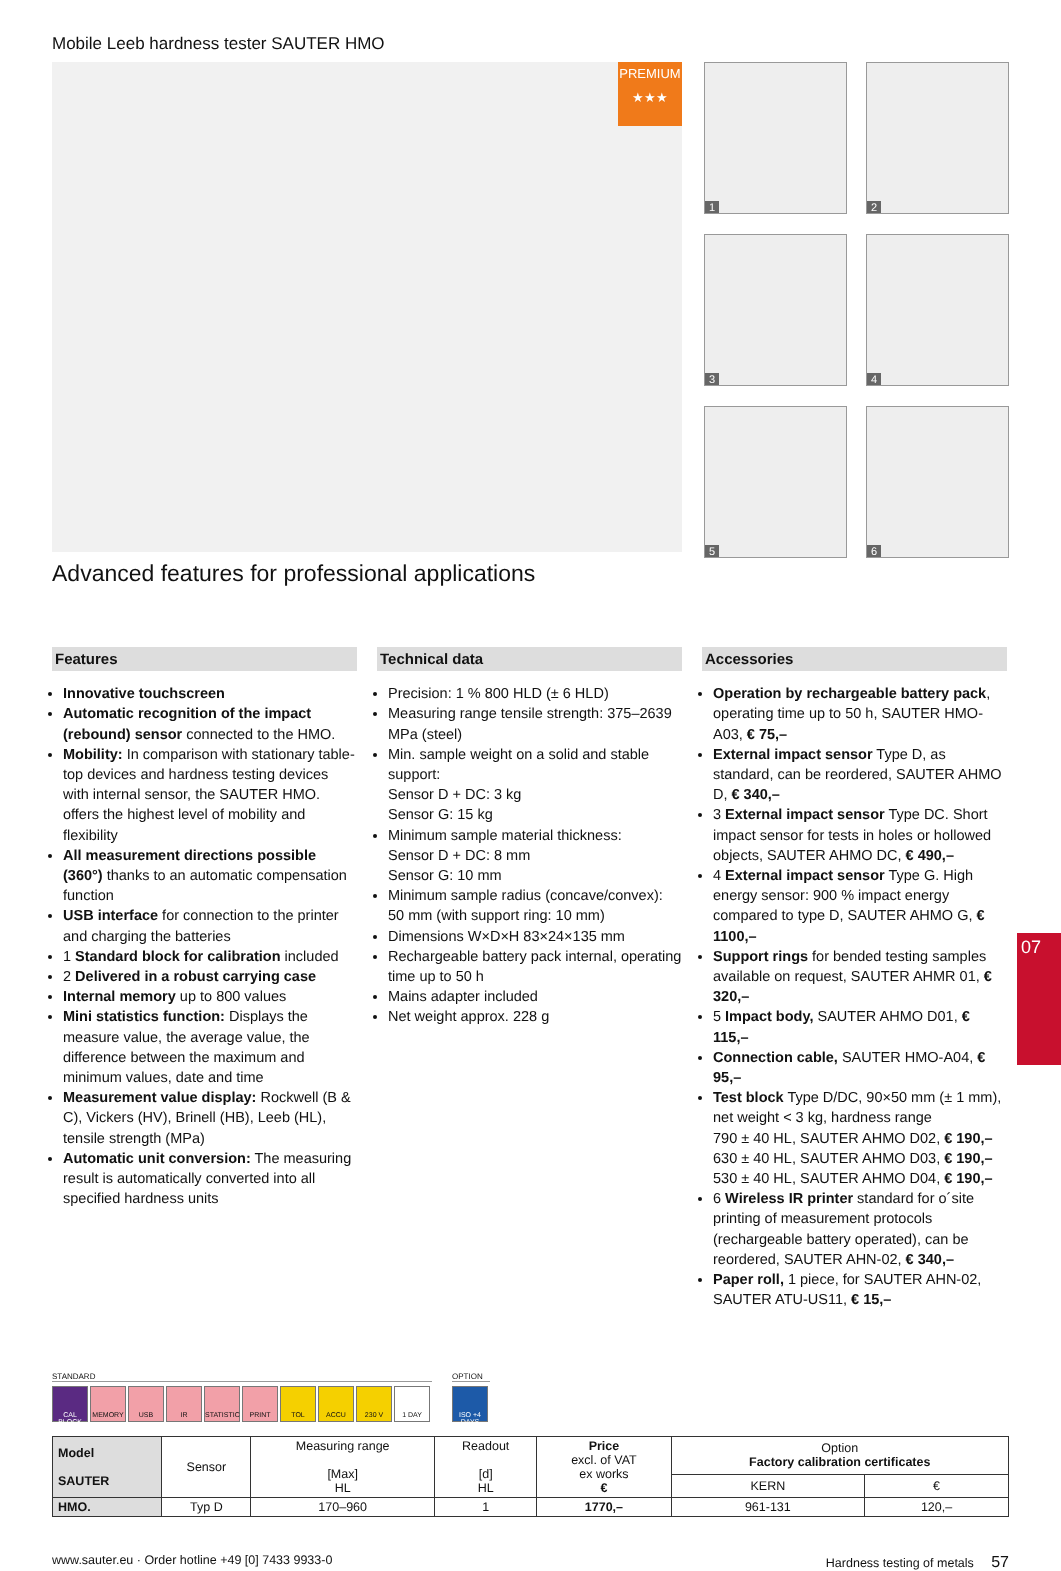07
Mobile Leeb hardness tester SAUTER HMO
PREMIUM
★★★
1
2
3
4
5
6
Advanced features for professional applications
Features
Innovative touchscreen
Automatic recognition of the impact (rebound) sensor connected to the HMO.
Mobility: In comparison with stationary table-top devices and hardness testing devices with internal sensor, the SAUTER HMO. offers the highest level of mobility and flexibility
All measurement directions possible (360°) thanks to an automatic compensation function
USB interface for connection to the printer and charging the batteries
1 Standard block for calibration included
2 Delivered in a robust carrying case
Internal memory up to 800 values
Mini statistics function: Displays the measure value, the average value, the difference between the maximum and minimum values, date and time
Measurement value display: Rockwell (B & C), Vickers (HV), Brinell (HB), Leeb (HL), tensile strength (MPa)
Automatic unit conversion: The measuring result is automatically converted into all specified hardness units
Technical data
Precision: 1 % 800 HLD (± 6 HLD)
Measuring range tensile strength: 375–2639 MPa (steel)
Min. sample weight on a solid and stable support:
Sensor D + DC: 3 kg
Sensor G: 15 kg
Minimum sample material thickness:
Sensor D + DC: 8 mm
Sensor G: 10 mm
Minimum sample radius (concave/convex): 50 mm (with support ring: 10 mm)
Dimensions W×D×H 83×24×135 mm
Rechargeable battery pack internal, operating time up to 50 h
Mains adapter included
Net weight approx. 228 g
Accessories
Operation by rechargeable battery pack, operating time up to 50 h, SAUTER HMO-A03, € 75,–
External impact sensor Type D, as standard, can be reordered, SAUTER AHMO D, € 340,–
3 External impact sensor Type DC. Short impact sensor for tests in holes or hollowed objects, SAUTER AHMO DC, € 490,–
4 External impact sensor Type G. High energy sensor: 900 % impact energy compared to type D, SAUTER AHMO G, € 1100,–
Support rings for bended testing samples available on request, SAUTER AHMR 01, € 320,–
5 Impact body, SAUTER AHMO D01, € 115,–
Connection cable, SAUTER HMO-A04, € 95,–
Test block Type D/DC, 90×50 mm (± 1 mm), net weight < 3 kg, hardness range
790 ± 40 HL, SAUTER AHMO D02, € 190,–
630 ± 40 HL, SAUTER AHMO D03, € 190,–
530 ± 40 HL, SAUTER AHMO D04, € 190,–
6 Wireless IR printer standard for o´site printing of measurement protocols (rechargeable battery operated), can be reordered, SAUTER AHN-02, € 340,–
Paper roll, 1 piece, for SAUTER AHN-02, SAUTER ATU-US11, € 15,–
STANDARD
CAL BLOCK MEMORY USB IR STATISTIC PRINT TOL ACCU 230 V 1 DAY
OPTION
ISO +4 DAYS
| Model SAUTER | Sensor | Measuring range [Max] HL | Readout [d] HL | Price excl. of VAT ex works € | Option Factory calibration certificates | |
| --- | --- | --- | --- | --- | --- | --- |
| | | | | | KERN | € |
| HMO. | Typ D | 170–960 | 1 | 1770,– | 961-131 | 120,– |
www.sauter.eu · Order hotline +49 [0] 7433 9933-0 Hardness testing of metals 57